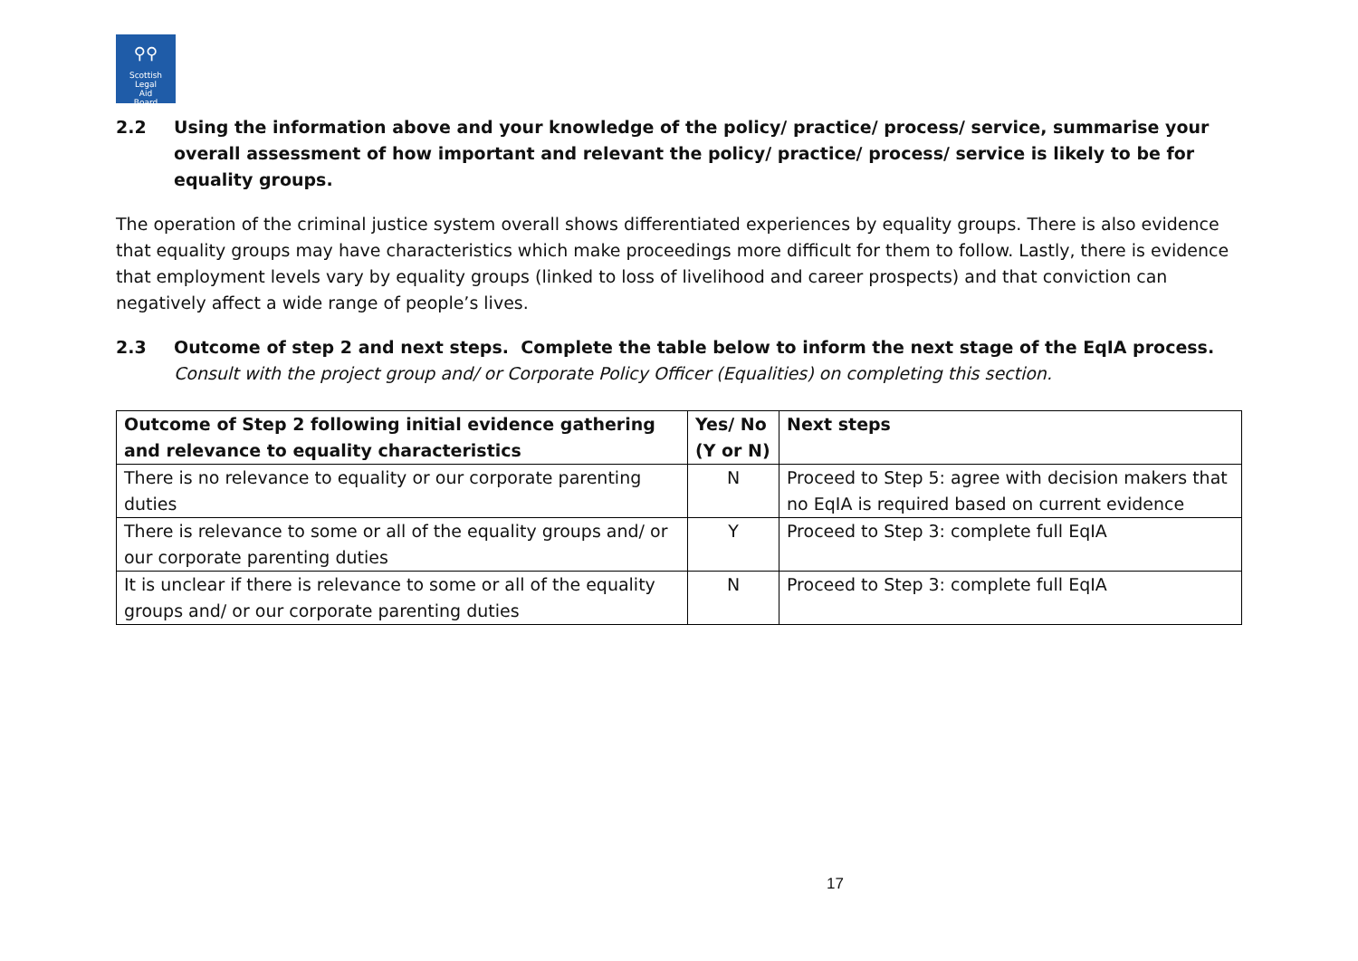⚲⚲
Scottish
Legal
Aid
Board
2.2 Using the information above and your knowledge of the policy/ practice/ process/ service, summarise your overall assessment of how important and relevant the policy/ practice/ process/ service is likely to be for equality groups.
The operation of the criminal justice system overall shows differentiated experiences by equality groups. There is also evidence that equality groups may have characteristics which make proceedings more difficult for them to follow. Lastly, there is evidence that employment levels vary by equality groups (linked to loss of livelihood and career prospects) and that conviction can negatively affect a wide range of people’s lives.
2.3 Outcome of step 2 and next steps. Complete the table below to inform the next stage of the EqIA process.
Consult with the project group and/ or Corporate Policy Officer (Equalities) on completing this section.
| Outcome of Step 2 following initial evidence gathering and relevance to equality characteristics | Yes/ No (Y or N) | Next steps |
| --- | --- | --- |
| There is no relevance to equality or our corporate parenting duties | N | Proceed to Step 5: agree with decision makers that no EqIA is required based on current evidence |
| There is relevance to some or all of the equality groups and/ or our corporate parenting duties | Y | Proceed to Step 3: complete full EqIA |
| It is unclear if there is relevance to some or all of the equality groups and/ or our corporate parenting duties | N | Proceed to Step 3: complete full EqIA |
17